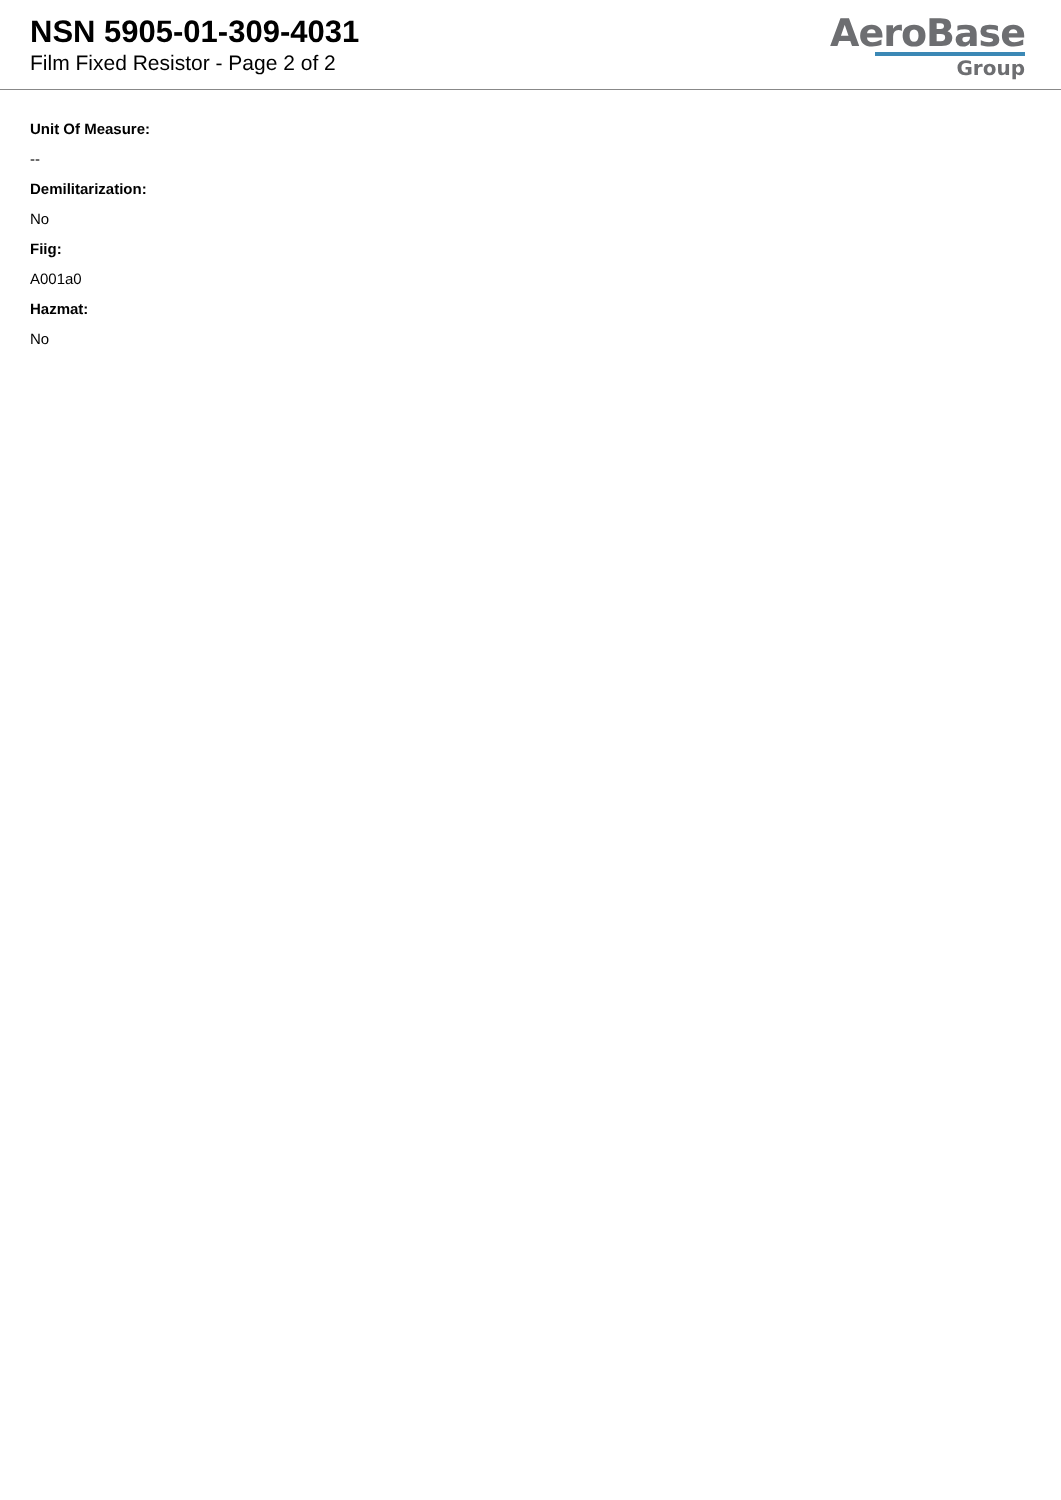NSN 5905-01-309-4031
Film Fixed Resistor - Page 2 of 2
AeroBase
Group
Unit Of Measure:
--
Demilitarization:
No
Fiig:
A001a0
Hazmat:
No